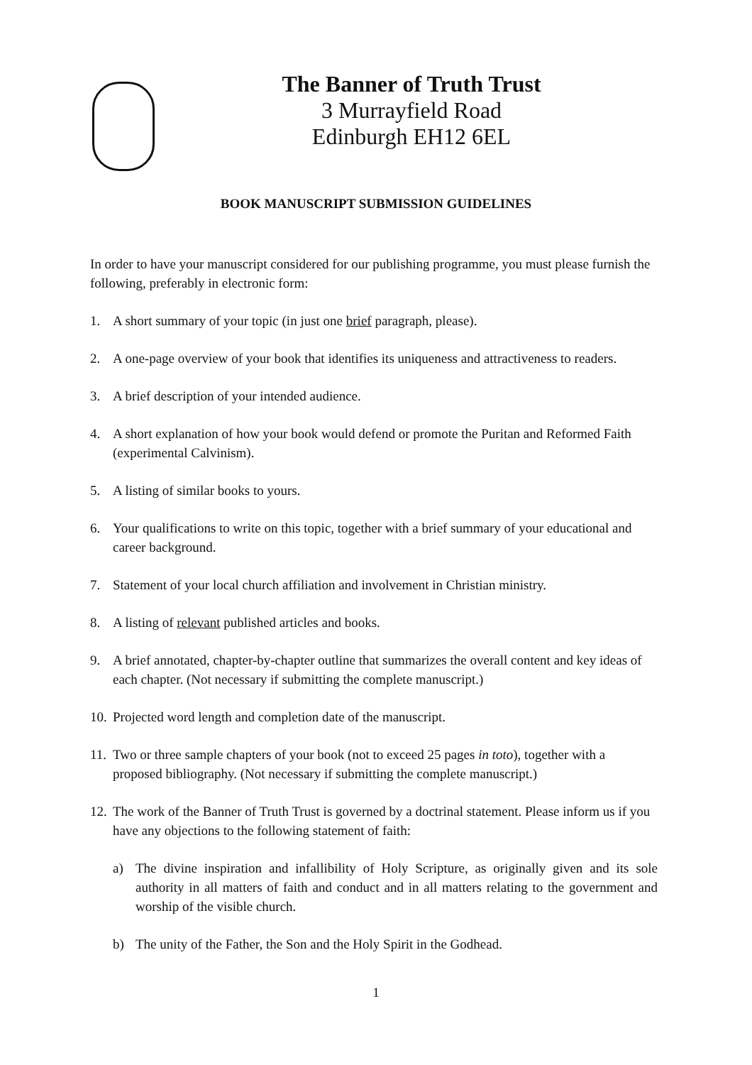The Banner of Truth Trust
3 Murrayfield Road
Edinburgh EH12 6EL
BOOK MANUSCRIPT SUBMISSION GUIDELINES
In order to have your manuscript considered for our publishing programme, you must please furnish the following, preferably in electronic form:
1. A short summary of your topic (in just one brief paragraph, please).
2. A one-page overview of your book that identifies its uniqueness and attractiveness to readers.
3. A brief description of your intended audience.
4. A short explanation of how your book would defend or promote the Puritan and Reformed Faith (experimental Calvinism).
5. A listing of similar books to yours.
6. Your qualifications to write on this topic, together with a brief summary of your educational and career background.
7. Statement of your local church affiliation and involvement in Christian ministry.
8. A listing of relevant published articles and books.
9. A brief annotated, chapter-by-chapter outline that summarizes the overall content and key ideas of each chapter. (Not necessary if submitting the complete manuscript.)
10. Projected word length and completion date of the manuscript.
11. Two or three sample chapters of your book (not to exceed 25 pages in toto), together with a proposed bibliography. (Not necessary if submitting the complete manuscript.)
12. The work of the Banner of Truth Trust is governed by a doctrinal statement. Please inform us if you have any objections to the following statement of faith:
a) The divine inspiration and infallibility of Holy Scripture, as originally given and its sole authority in all matters of faith and conduct and in all matters relating to the government and worship of the visible church.
b) The unity of the Father, the Son and the Holy Spirit in the Godhead.
1